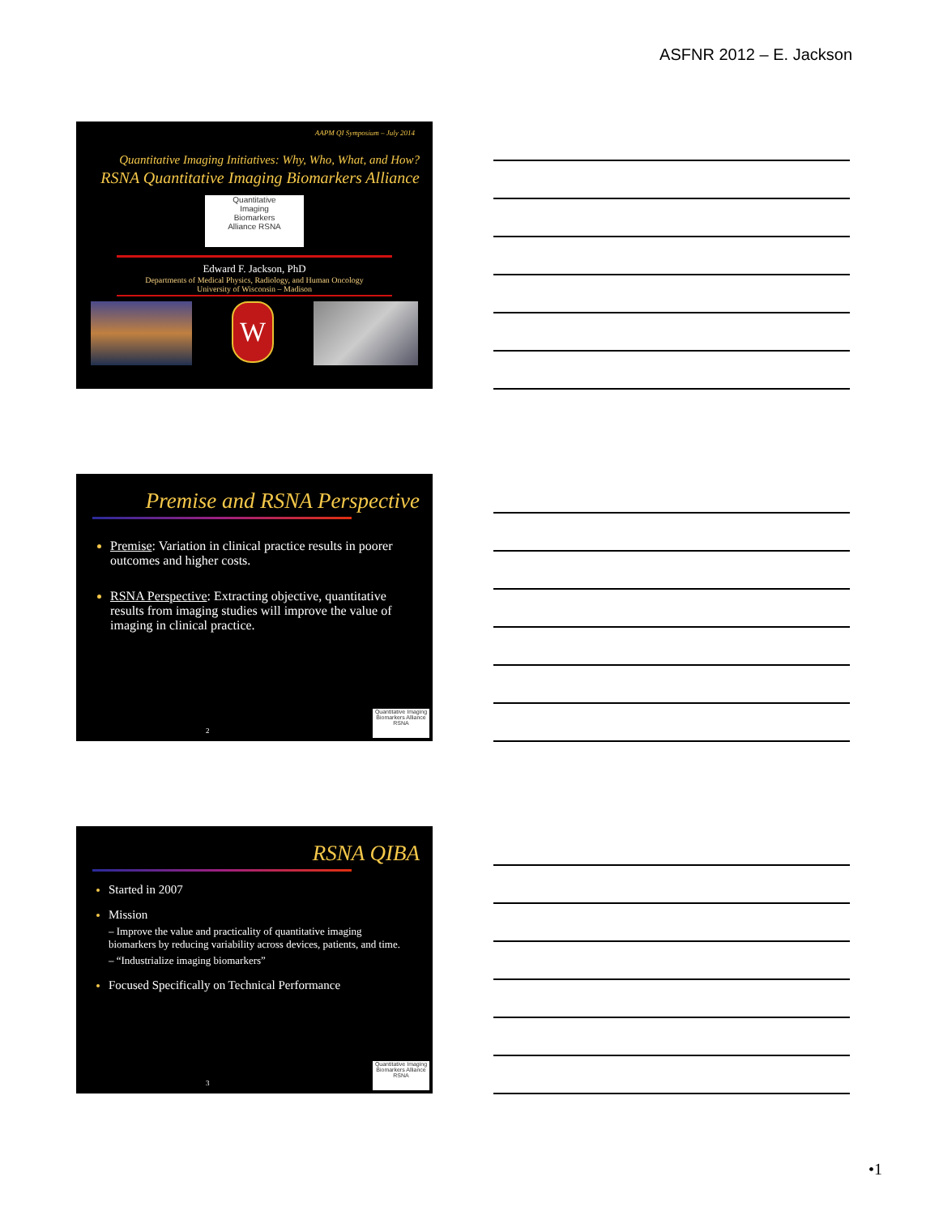ASFNR 2012 – E. Jackson
AAPM QI Symposium – July 2014
Quantitative Imaging Initiatives: Why, Who, What, and How?
RSNA Quantitative Imaging Biomarkers Alliance
Quantitative
Imaging
Biomarkers
Alliance RSNA
Edward F. Jackson, PhD
Departments of Medical Physics, Radiology, and Human Oncology
University of Wisconsin – Madison
W
Premise and RSNA Perspective
Premise: Variation in clinical practice results in poorer outcomes and higher costs.
RSNA Perspective: Extracting objective, quantitative results from imaging studies will improve the value of imaging in clinical practice.
2
Quantitative Imaging Biomarkers Alliance RSNA
RSNA QIBA
Started in 2007
Mission
– Improve the value and practicality of quantitative imaging biomarkers by reducing variability across devices, patients, and time.
– “Industrialize imaging biomarkers”
Focused Specifically on Technical Performance
3
Quantitative Imaging Biomarkers Alliance RSNA
•1